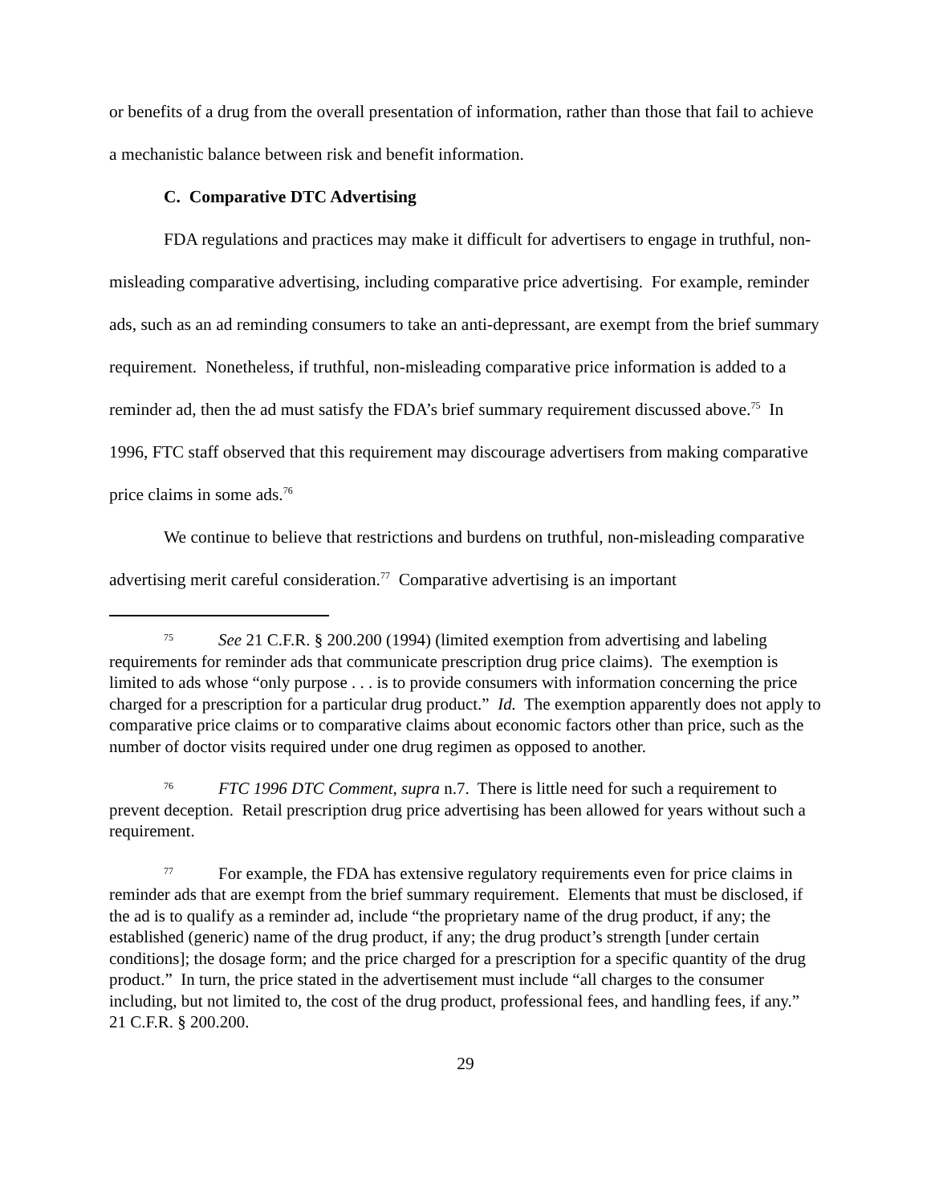or benefits of a drug from the overall presentation of information, rather than those that fail to achieve a mechanistic balance between risk and benefit information.
C. Comparative DTC Advertising
FDA regulations and practices may make it difficult for advertisers to engage in truthful, non-misleading comparative advertising, including comparative price advertising. For example, reminder ads, such as an ad reminding consumers to take an anti-depressant, are exempt from the brief summary requirement. Nonetheless, if truthful, non-misleading comparative price information is added to a reminder ad, then the ad must satisfy the FDA’s brief summary requirement discussed above.<sup>75</sup> In 1996, FTC staff observed that this requirement may discourage advertisers from making comparative price claims in some ads.<sup>76</sup>
We continue to believe that restrictions and burdens on truthful, non-misleading comparative advertising merit careful consideration.<sup>77</sup> Comparative advertising is an important
<sup>75</sup> See 21 C.F.R. § 200.200 (1994) (limited exemption from advertising and labeling requirements for reminder ads that communicate prescription drug price claims). The exemption is limited to ads whose “only purpose . . . is to provide consumers with information concerning the price charged for a prescription for a particular drug product.” Id. The exemption apparently does not apply to comparative price claims or to comparative claims about economic factors other than price, such as the number of doctor visits required under one drug regimen as opposed to another.
<sup>76</sup>FTC 1996 DTC Comment, supra n.7. There is little need for such a requirement to prevent deception. Retail prescription drug price advertising has been allowed for years without such a requirement.
<sup>77</sup> For example, the FDA has extensive regulatory requirements even for price claims in reminder ads that are exempt from the brief summary requirement. Elements that must be disclosed, if the ad is to qualify as a reminder ad, include “the proprietary name of the drug product, if any; the established (generic) name of the drug product, if any; the drug product’s strength [under certain conditions]; the dosage form; and the price charged for a prescription for a specific quantity of the drug product.” In turn, the price stated in the advertisement must include “all charges to the consumer including, but not limited to, the cost of the drug product, professional fees, and handling fees, if any.” 21 C.F.R. § 200.200.
29